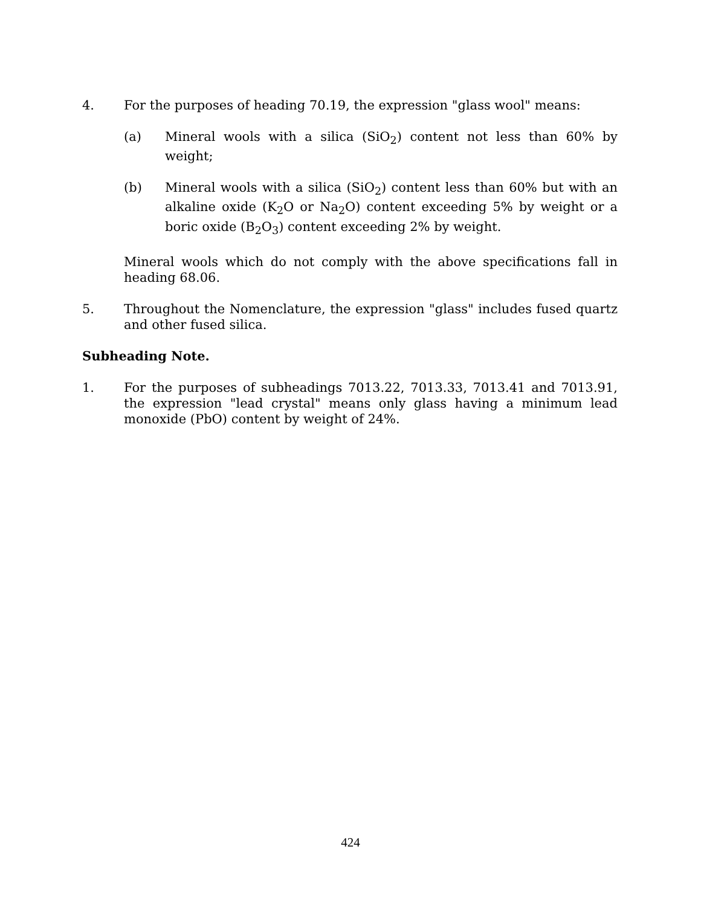4. For the purposes of heading 70.19, the expression "glass wool" means:
(a) Mineral wools with a silica (SiO<sub>2</sub>) content not less than 60% by weight;
(b) Mineral wools with a silica (SiO<sub>2</sub>) content less than 60% but with an alkaline oxide (K<sub>2</sub>O or Na<sub>2</sub>O) content exceeding 5% by weight or a boric oxide (B<sub>2</sub>O<sub>3</sub>) content exceeding 2% by weight.
Mineral wools which do not comply with the above specifications fall in heading 68.06.
5. Throughout the Nomenclature, the expression "glass" includes fused quartz and other fused silica.
Subheading Note.
1. For the purposes of subheadings 7013.22, 7013.33, 7013.41 and 7013.91, the expression "lead crystal" means only glass having a minimum lead monoxide (PbO) content by weight of 24%.
424